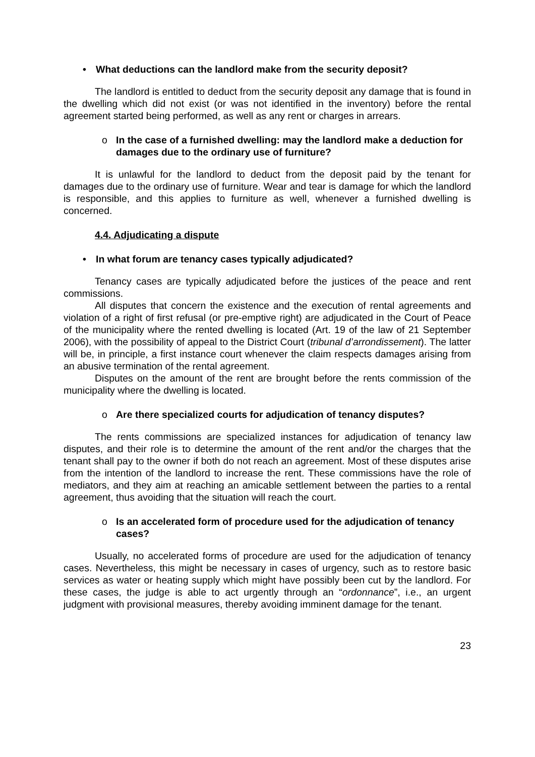• What deductions can the landlord make from the security deposit?
The landlord is entitled to deduct from the security deposit any damage that is found in the dwelling which did not exist (or was not identified in the inventory) before the rental agreement started being performed, as well as any rent or charges in arrears.
o In the case of a furnished dwelling: may the landlord make a deduction for damages due to the ordinary use of furniture?
It is unlawful for the landlord to deduct from the deposit paid by the tenant for damages due to the ordinary use of furniture. Wear and tear is damage for which the landlord is responsible, and this applies to furniture as well, whenever a furnished dwelling is concerned.
4.4. Adjudicating a dispute
• In what forum are tenancy cases typically adjudicated?
Tenancy cases are typically adjudicated before the justices of the peace and rent commissions.
All disputes that concern the existence and the execution of rental agreements and violation of a right of first refusal (or pre-emptive right) are adjudicated in the Court of Peace of the municipality where the rented dwelling is located (Art. 19 of the law of 21 September 2006), with the possibility of appeal to the District Court (tribunal d’arrondissement). The latter will be, in principle, a first instance court whenever the claim respects damages arising from an abusive termination of the rental agreement.
Disputes on the amount of the rent are brought before the rents commission of the municipality where the dwelling is located.
o Are there specialized courts for adjudication of tenancy disputes?
The rents commissions are specialized instances for adjudication of tenancy law disputes, and their role is to determine the amount of the rent and/or the charges that the tenant shall pay to the owner if both do not reach an agreement. Most of these disputes arise from the intention of the landlord to increase the rent. These commissions have the role of mediators, and they aim at reaching an amicable settlement between the parties to a rental agreement, thus avoiding that the situation will reach the court.
o Is an accelerated form of procedure used for the adjudication of tenancy cases?
Usually, no accelerated forms of procedure are used for the adjudication of tenancy cases. Nevertheless, this might be necessary in cases of urgency, such as to restore basic services as water or heating supply which might have possibly been cut by the landlord. For these cases, the judge is able to act urgently through an “ordonnance”, i.e., an urgent judgment with provisional measures, thereby avoiding imminent damage for the tenant.
23